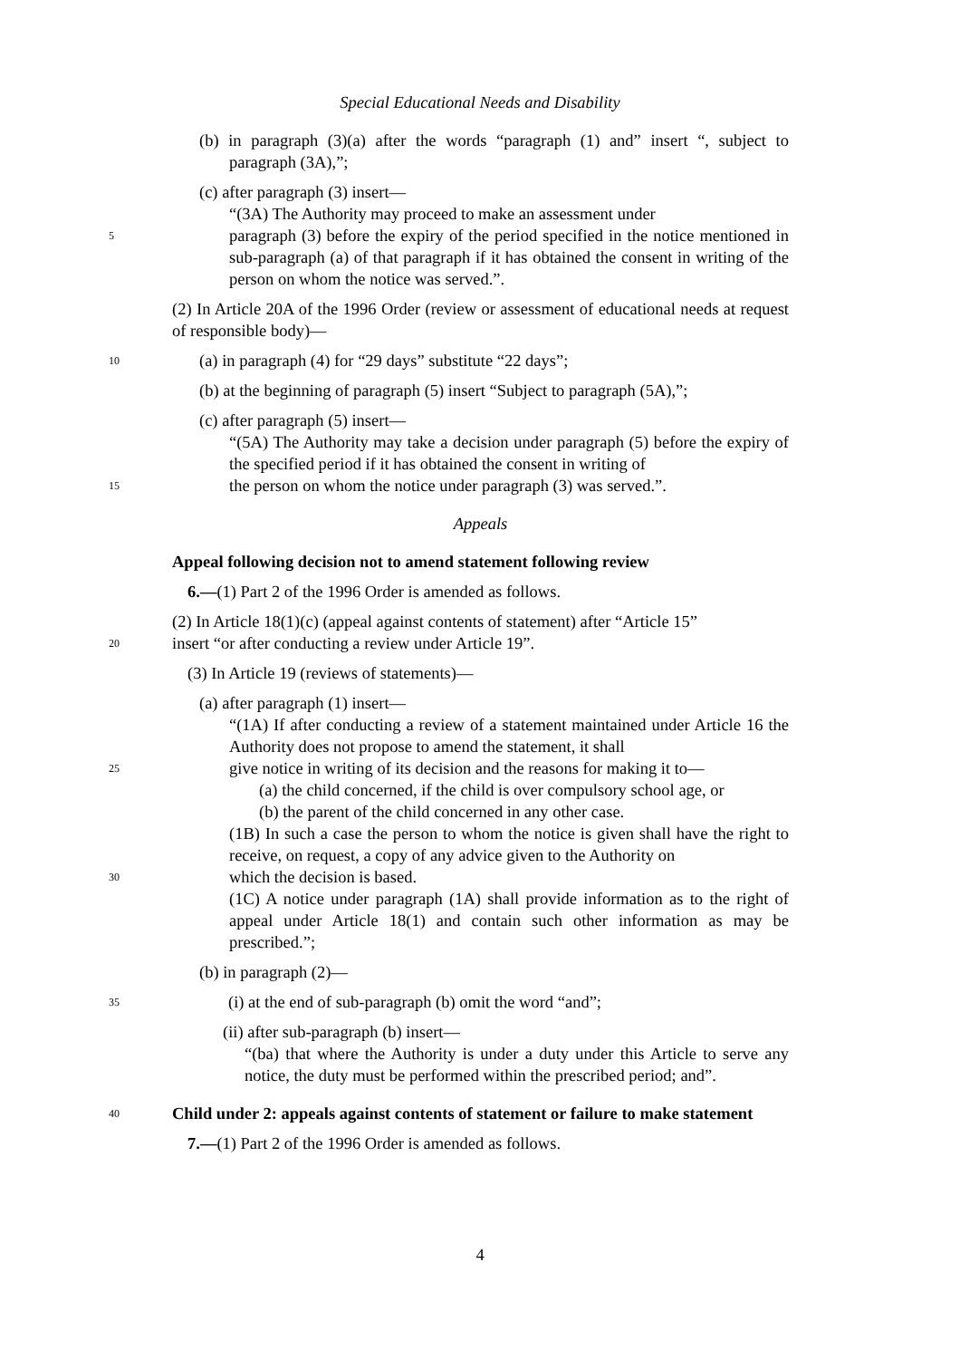Special Educational Needs and Disability
(b) in paragraph (3)(a) after the words “paragraph (1) and” insert “, subject to paragraph (3A),”;
(c) after paragraph (3) insert—
“(3A) The Authority may proceed to make an assessment under
5
paragraph (3) before the expiry of the period specified in the notice mentioned in sub-paragraph (a) of that paragraph if it has obtained the consent in writing of the person on whom the notice was served.”.
(2) In Article 20A of the 1996 Order (review or assessment of educational needs at request of responsible body)—
10
(a) in paragraph (4) for “29 days” substitute “22 days”;
(b) at the beginning of paragraph (5) insert “Subject to paragraph (5A),”;
(c) after paragraph (5) insert—
“(5A) The Authority may take a decision under paragraph (5) before the expiry of the specified period if it has obtained the consent in writing of
15
the person on whom the notice under paragraph (3) was served.”.
Appeals
Appeal following decision not to amend statement following review
6.—(1) Part 2 of the 1996 Order is amended as follows.
(2) In Article 18(1)(c) (appeal against contents of statement) after “Article 15”
20
insert “or after conducting a review under Article 19”.
(3) In Article 19 (reviews of statements)—
(a) after paragraph (1) insert—
“(1A) If after conducting a review of a statement maintained under Article 16 the Authority does not propose to amend the statement, it shall
25
give notice in writing of its decision and the reasons for making it to—
(a) the child concerned, if the child is over compulsory school age, or
(b) the parent of the child concerned in any other case.
(1B) In such a case the person to whom the notice is given shall have the right to receive, on request, a copy of any advice given to the Authority on
30
which the decision is based.
(1C) A notice under paragraph (1A) shall provide information as to the right of appeal under Article 18(1) and contain such other information as may be prescribed.”;
(b) in paragraph (2)—
35
(i) at the end of sub-paragraph (b) omit the word “and”;
(ii) after sub-paragraph (b) insert—
“(ba) that where the Authority is under a duty under this Article to serve any notice, the duty must be performed within the prescribed period; and”.
40
Child under 2: appeals against contents of statement or failure to make statement
7.—(1) Part 2 of the 1996 Order is amended as follows.
4